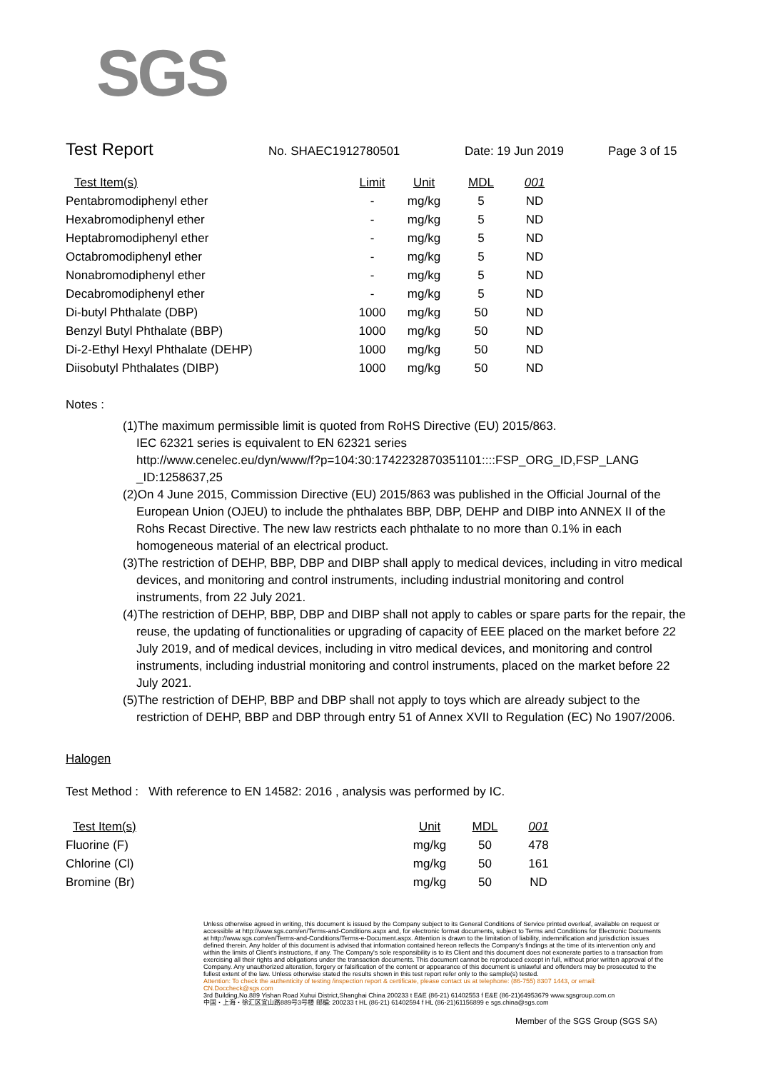SGS
Test Report
No. SHAEC1912780501 Date: 19 Jun 2019 Page 3 of 15
| Test Item(s) | Limit | Unit | MDL | 001 |
| --- | --- | --- | --- | --- |
| Pentabromodiphenyl ether | - | mg/kg | 5 | ND |
| Hexabromodiphenyl ether | - | mg/kg | 5 | ND |
| Heptabromodiphenyl ether | - | mg/kg | 5 | ND |
| Octabromodiphenyl ether | - | mg/kg | 5 | ND |
| Nonabromodiphenyl ether | - | mg/kg | 5 | ND |
| Decabromodiphenyl ether | - | mg/kg | 5 | ND |
| Di-butyl Phthalate (DBP) | 1000 | mg/kg | 50 | ND |
| Benzyl Butyl Phthalate (BBP) | 1000 | mg/kg | 50 | ND |
| Di-2-Ethyl Hexyl Phthalate (DEHP) | 1000 | mg/kg | 50 | ND |
| Diisobutyl Phthalates (DIBP) | 1000 | mg/kg | 50 | ND |
Notes :
(1)The maximum permissible limit is quoted from RoHS Directive (EU) 2015/863.
IEC 62321 series is equivalent to EN 62321 series
http://www.cenelec.eu/dyn/www/f?p=104:30:1742232870351101::::FSP_ORG_ID,FSP_LANG _ID:1258637,25
(2)On 4 June 2015, Commission Directive (EU) 2015/863 was published in the Official Journal of the European Union (OJEU) to include the phthalates BBP, DBP, DEHP and DIBP into ANNEX II of the Rohs Recast Directive. The new law restricts each phthalate to no more than 0.1% in each homogeneous material of an electrical product.
(3)The restriction of DEHP, BBP, DBP and DIBP shall apply to medical devices, including in vitro medical devices, and monitoring and control instruments, including industrial monitoring and control instruments, from 22 July 2021.
(4)The restriction of DEHP, BBP, DBP and DIBP shall not apply to cables or spare parts for the repair, the reuse, the updating of functionalities or upgrading of capacity of EEE placed on the market before 22 July 2019, and of medical devices, including in vitro medical devices, and monitoring and control instruments, including industrial monitoring and control instruments, placed on the market before 22 July 2021.
(5)The restriction of DEHP, BBP and DBP shall not apply to toys which are already subject to the restriction of DEHP, BBP and DBP through entry 51 of Annex XVII to Regulation (EC) No 1907/2006.
Halogen
Test Method : With reference to EN 14582: 2016 , analysis was performed by IC.
| Test Item(s) | Unit | MDL | 001 |
| --- | --- | --- | --- |
| Fluorine (F) | mg/kg | 50 | 478 |
| Chlorine (Cl) | mg/kg | 50 | 161 |
| Bromine (Br) | mg/kg | 50 | ND |
Unless otherwise agreed in writing, this document is issued by the Company subject to its General Conditions of Service printed overleaf, available on request or accessible at http://www.sgs.com/en/Terms-and-Conditions.aspx and, for electronic format documents, subject to Terms and Conditions for Electronic Documents at http://www.sgs.com/en/Terms-and-Conditions/Terms-e-Document.aspx. Attention is drawn to the limitation of liability, indemnification and jurisdiction issues defined therein. Any holder of this document is advised that information contained hereon reflects the Company's findings at the time of its intervention only and within the limits of Client's instructions, if any. The Company's sole responsibility is to its Client and this document does not exonerate parties to a transaction from exercising all their rights and obligations under the transaction documents. This document cannot be reproduced except in full, without prior written approval of the Company. Any unauthorized alteration, forgery or falsification of the content or appearance of this document is unlawful and offenders may be prosecuted to the fullest extent of the law. Unless otherwise stated the results shown in this test report refer only to the sample(s) tested.
Attention: To check the authenticity of testing /inspection report & certificate, please contact us at telephone: (86-755) 8307 1443, or email: CN.Doccheck@sgs.com
3rd Building,No.889 Yishan Road Xuhui District,Shanghai China 200233 t E&E (86-21) 61402553 f E&E (86-21)64953679 www.sgsgroup.com.cn
中国・上海・徐汇区宜山路889号3号楼 邮编: 200233 t HL (86-21) 61402594 f HL (86-21)61156899 e sgs.china@sgs.com
Member of the SGS Group (SGS SA)